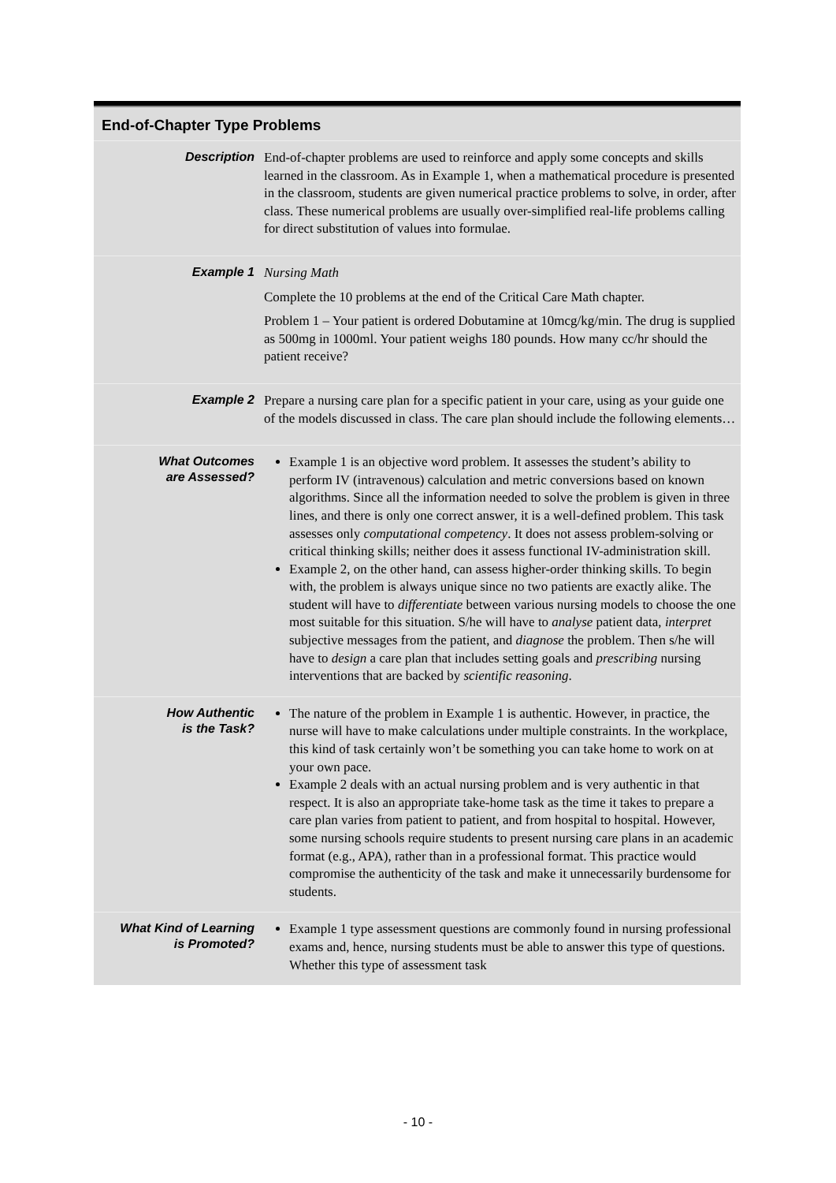End-of-Chapter Type Problems
| Description | End-of-chapter problems are used to reinforce and apply some concepts and skills learned in the classroom. As in Example 1, when a mathematical procedure is presented in the classroom, students are given numerical practice problems to solve, in order, after class. These numerical problems are usually over-simplified real-life problems calling for direct substitution of values into formulae. |
| Example 1 | Nursing Math Complete the 10 problems at the end of the Critical Care Math chapter. Problem 1 – Your patient is ordered Dobutamine at 10mcg/kg/min. The drug is supplied as 500mg in 1000ml. Your patient weighs 180 pounds. How many cc/hr should the patient receive? |
| Example 2 | Prepare a nursing care plan for a specific patient in your care, using as your guide one of the models discussed in class. The care plan should include the following elements… |
| What Outcomes are Assessed? | Example 1 is an objective word problem. It assesses the student’s ability to perform IV (intravenous) calculation and metric conversions based on known algorithms. Since all the information needed to solve the problem is given in three lines, and there is only one correct answer, it is a well-defined problem. This task assesses only computational competency . It does not assess problem-solving or critical thinking skills; neither does it assess functional IV-administration skill. Example 2, on the other hand, can assess higher-order thinking skills. To begin with, the problem is always unique since no two patients are exactly alike. The student will have to differentiate between various nursing models to choose the one most suitable for this situation. S/he will have to analyse patient data, interpret subjective messages from the patient, and diagnose the problem. Then s/he will have to design a care plan that includes setting goals and prescribing nursing interventions that are backed by scientific reasoning . |
| How Authentic is the Task? | The nature of the problem in Example 1 is authentic. However, in practice, the nurse will have to make calculations under multiple constraints. In the workplace, this kind of task certainly won’t be something you can take home to work on at your own pace. Example 2 deals with an actual nursing problem and is very authentic in that respect. It is also an appropriate take-home task as the time it takes to prepare a care plan varies from patient to patient, and from hospital to hospital. However, some nursing schools require students to present nursing care plans in an academic format (e.g., APA), rather than in a professional format. This practice would compromise the authenticity of the task and make it unnecessarily burdensome for students. |
| What Kind of Learning is Promoted? | Example 1 type assessment questions are commonly found in nursing professional exams and, hence, nursing students must be able to answer this type of questions. Whether this type of assessment task |
- 10 -